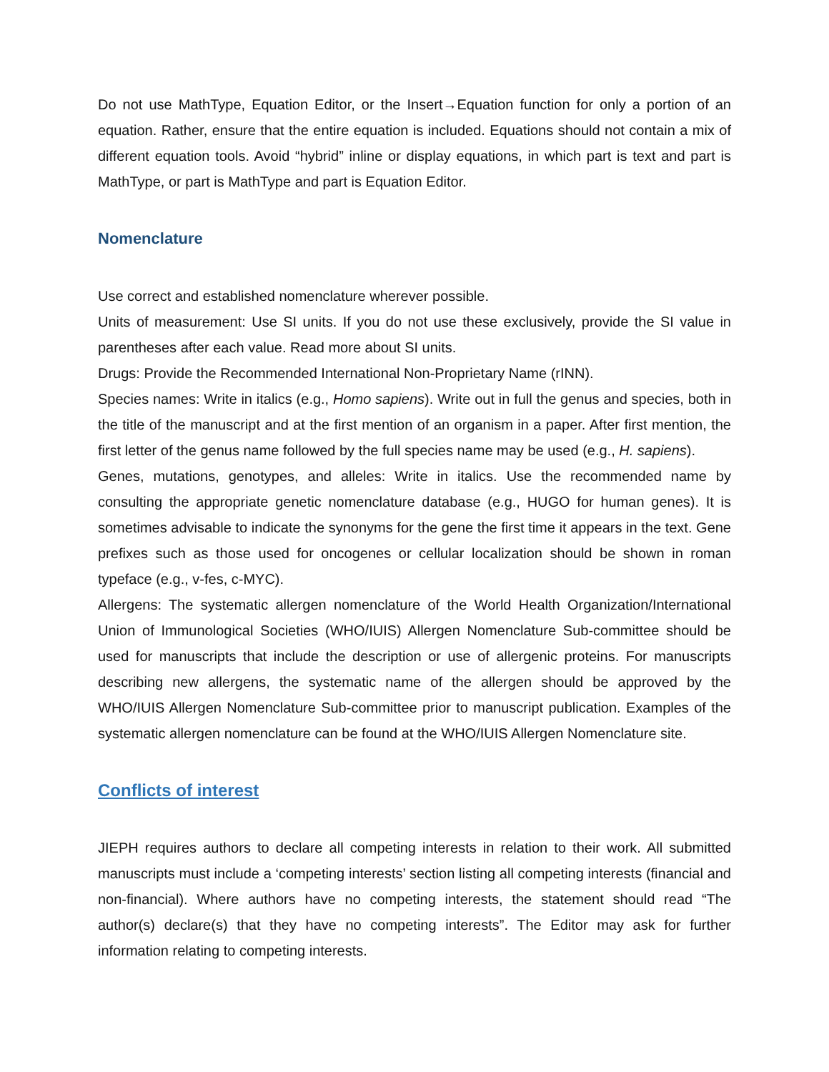Do not use MathType, Equation Editor, or the Insert→Equation function for only a portion of an equation. Rather, ensure that the entire equation is included. Equations should not contain a mix of different equation tools. Avoid “hybrid” inline or display equations, in which part is text and part is MathType, or part is MathType and part is Equation Editor.
Nomenclature
Use correct and established nomenclature wherever possible.
Units of measurement: Use SI units. If you do not use these exclusively, provide the SI value in parentheses after each value. Read more about SI units.
Drugs: Provide the Recommended International Non-Proprietary Name (rINN).
Species names: Write in italics (e.g., Homo sapiens). Write out in full the genus and species, both in the title of the manuscript and at the first mention of an organism in a paper. After first mention, the first letter of the genus name followed by the full species name may be used (e.g., H. sapiens).
Genes, mutations, genotypes, and alleles: Write in italics. Use the recommended name by consulting the appropriate genetic nomenclature database (e.g., HUGO for human genes). It is sometimes advisable to indicate the synonyms for the gene the first time it appears in the text. Gene prefixes such as those used for oncogenes or cellular localization should be shown in roman typeface (e.g., v-fes, c-MYC).
Allergens: The systematic allergen nomenclature of the World Health Organization/International Union of Immunological Societies (WHO/IUIS) Allergen Nomenclature Sub-committee should be used for manuscripts that include the description or use of allergenic proteins. For manuscripts describing new allergens, the systematic name of the allergen should be approved by the WHO/IUIS Allergen Nomenclature Sub-committee prior to manuscript publication. Examples of the systematic allergen nomenclature can be found at the WHO/IUIS Allergen Nomenclature site.
Conflicts of interest
JIEPH requires authors to declare all competing interests in relation to their work. All submitted manuscripts must include a ‘competing interests’ section listing all competing interests (financial and non-financial). Where authors have no competing interests, the statement should read “The author(s) declare(s) that they have no competing interests”. The Editor may ask for further information relating to competing interests.